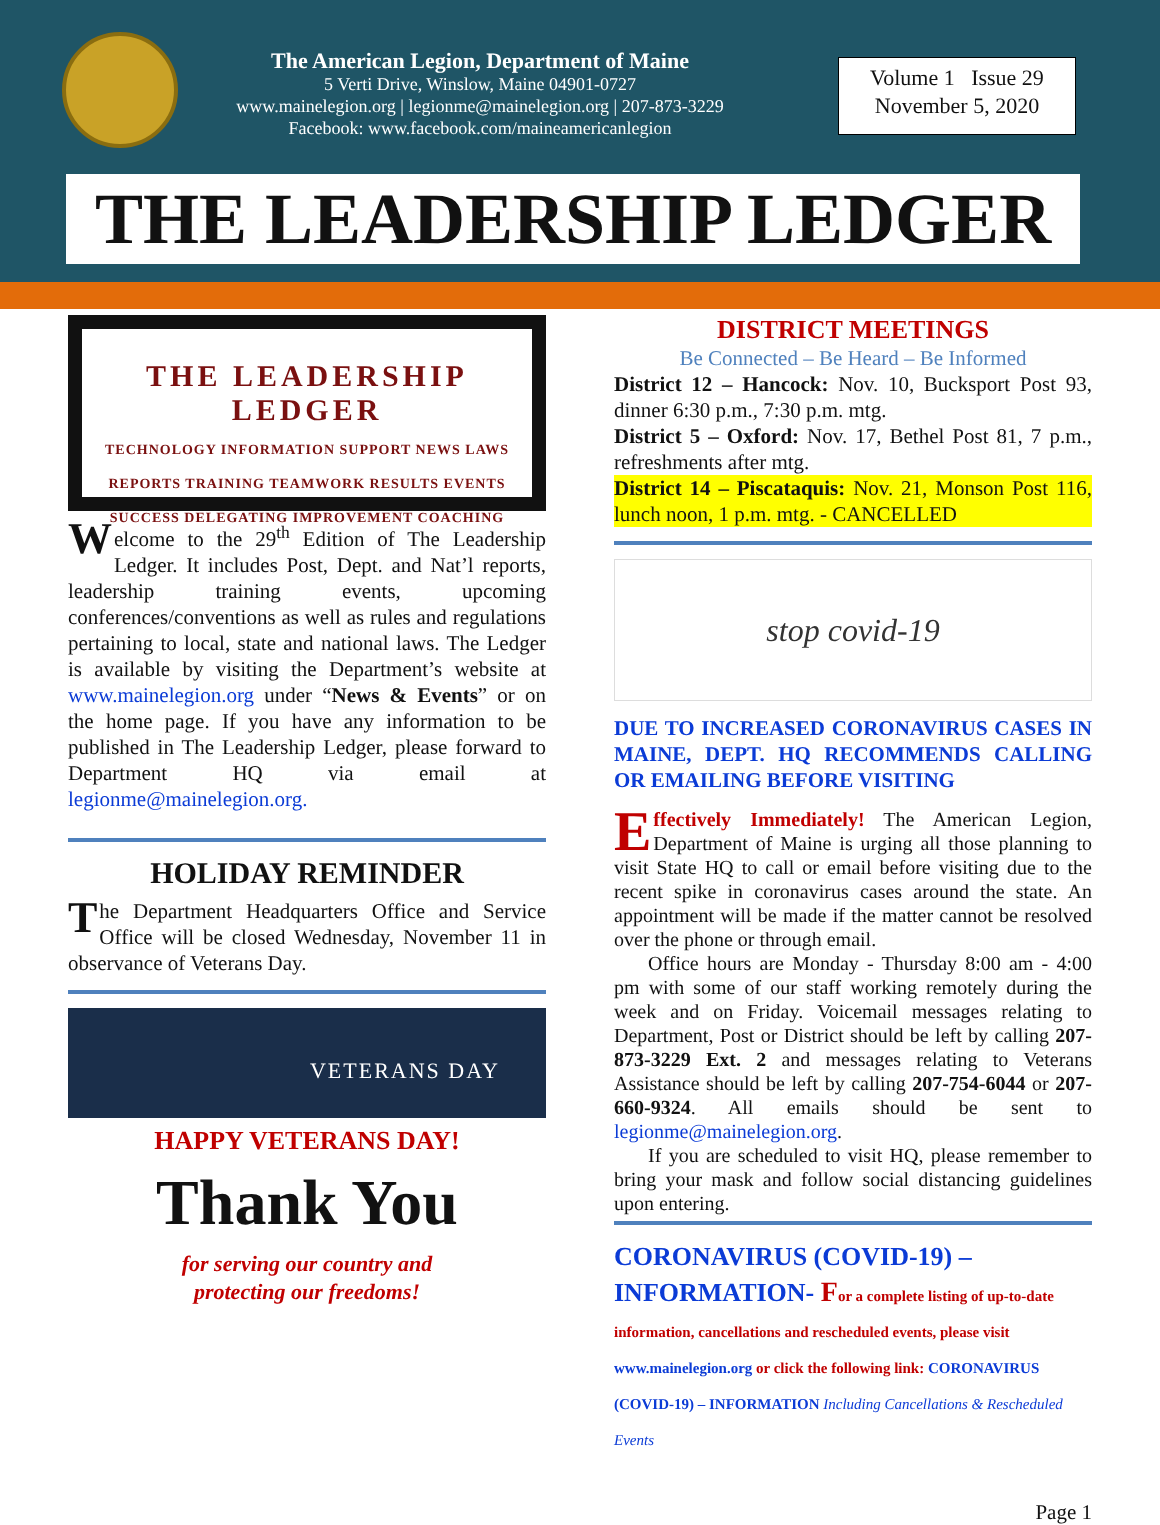The American Legion, Department of Maine
5 Verti Drive, Winslow, Maine 04901-0727
www.mainelegion.org | legionme@mainelegion.org | 207-873-3229
Facebook: www.facebook.com/maineamericanlegion
Volume 1 Issue 29
November 5, 2020
THE LEADERSHIP LEDGER
THE LEADERSHIP LEDGER
TECHNOLOGY INFORMATION SUPPORT NEWS LAWS REPORTS TRAINING TEAMWORK RESULTS EVENTS SUCCESS DELEGATING IMPROVEMENT COACHING
Welcome to the 29<sup>th</sup> Edition of The Leadership Ledger. It includes Post, Dept. and Nat’l reports, leadership training events, upcoming conferences/conventions as well as rules and regulations pertaining to local, state and national laws. The Ledger is available by visiting the Department’s website at www.mainelegion.org under “News & Events” or on the home page. If you have any information to be published in The Leadership Ledger, please forward to Department HQ via email at legionme@mainelegion.org.
HOLIDAY REMINDER
The Department Headquarters Office and Service Office will be closed Wednesday, November 11 in observance of Veterans Day.
VETERANS DAY
HAPPY VETERANS DAY!
Thank You
for serving our country and
protecting our freedoms!
DISTRICT MEETINGS
Be Connected – Be Heard – Be Informed
District 12 – Hancock: Nov. 10, Bucksport Post 93, dinner 6:30 p.m., 7:30 p.m. mtg.
District 5 – Oxford: Nov. 17, Bethel Post 81, 7 p.m., refreshments after mtg.
District 14 – Piscataquis: Nov. 21, Monson Post 116, lunch noon, 1 p.m. mtg. - CANCELLED
stop covid-19
DUE TO INCREASED CORONAVIRUS CASES IN MAINE, DEPT. HQ RECOMMENDS CALLING OR EMAILING BEFORE VISITING
Effectively Immediately! The American Legion, Department of Maine is urging all those planning to visit State HQ to call or email before visiting due to the recent spike in coronavirus cases around the state. An appointment will be made if the matter cannot be resolved over the phone or through email.
Office hours are Monday - Thursday 8:00 am - 4:00 pm with some of our staff working remotely during the week and on Friday. Voicemail messages relating to Department, Post or District should be left by calling 207-873-3229 Ext. 2 and messages relating to Veterans Assistance should be left by calling 207-754-6044 or 207-660-9324. All emails should be sent to legionme@mainelegion.org.
If you are scheduled to visit HQ, please remember to bring your mask and follow social distancing guidelines upon entering.
CORONAVIRUS (COVID-19) – INFORMATION- For a complete listing of up-to-date information, cancellations and rescheduled events, please visit www.mainelegion.org or click the following link: CORONAVIRUS (COVID-19) – INFORMATION Including Cancellations & Rescheduled Events
Page 1